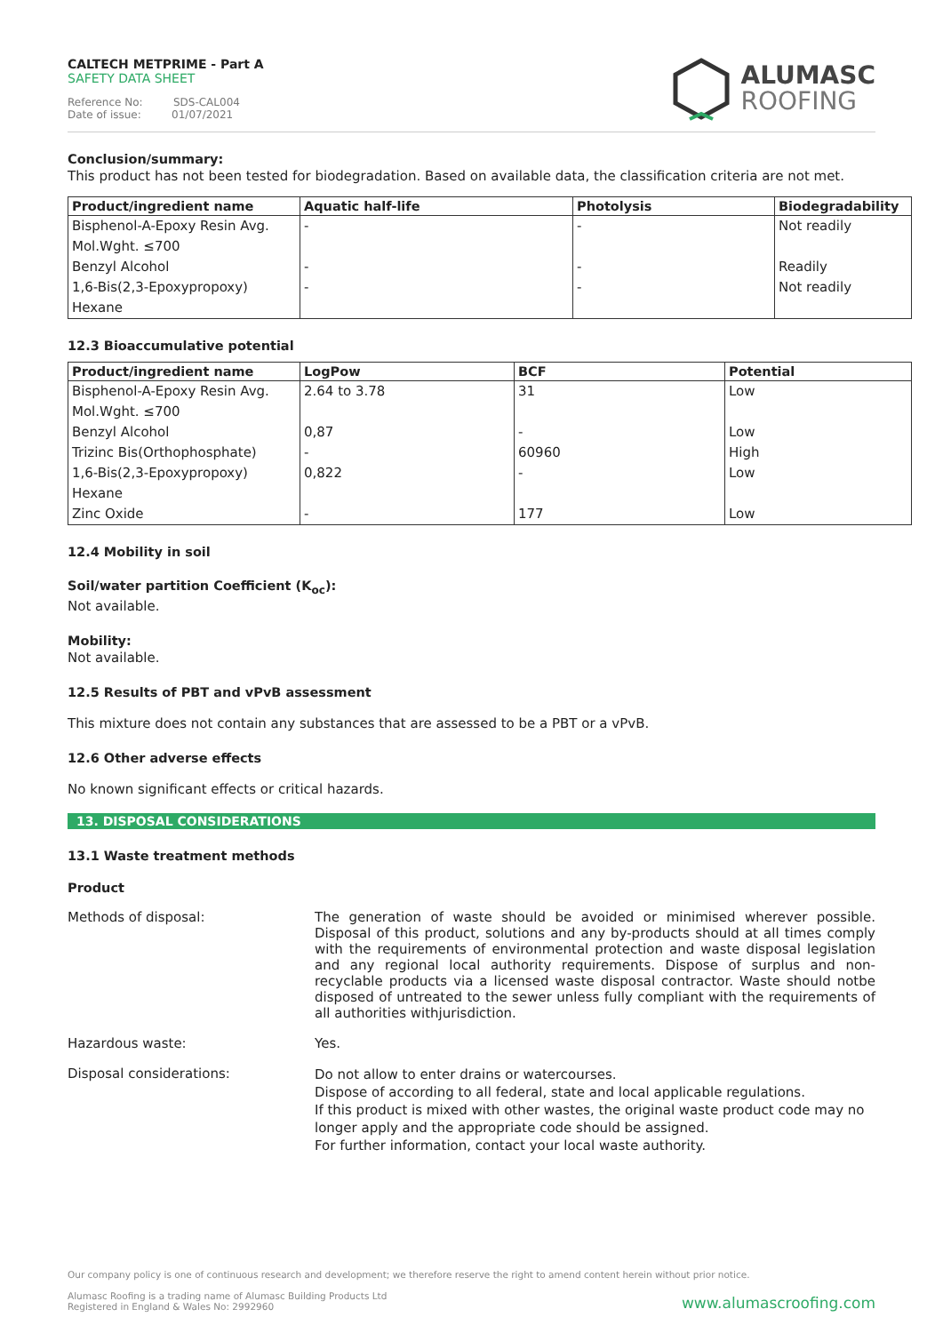CALTECH METPRIME - Part A
SAFETY DATA SHEET
Reference No: SDS-CAL004
Date of issue: 01/07/2021
ALUMASC
ROOFING
Conclusion/summary:
This product has not been tested for biodegradation. Based on available data, the classification criteria are not met.
| Product/ingredient name | Aquatic half-life | Photolysis | Biodegradability |
| --- | --- | --- | --- |
| Bisphenol-A-Epoxy Resin Avg. | - | - | Not readily |
| Mol.Wght. ≤700 | | | |
| Benzyl Alcohol | - | - | Readily |
| 1,6-Bis(2,3-Epoxypropoxy) | - | - | Not readily |
| Hexane | | | |
12.3 Bioaccumulative potential
| Product/ingredient name | LogPow | BCF | Potential |
| --- | --- | --- | --- |
| Bisphenol-A-Epoxy Resin Avg. | 2.64 to 3.78 | 31 | Low |
| Mol.Wght. ≤700 | | | |
| Benzyl Alcohol | 0,87 | - | Low |
| Trizinc Bis(Orthophosphate) | - | 60960 | High |
| 1,6-Bis(2,3-Epoxypropoxy) | 0,822 | - | Low |
| Hexane | | | |
| Zinc Oxide | - | 177 | Low |
12.4 Mobility in soil
Soil/water partition Coefficient (K<sub>oc</sub>):
Not available.
Mobility:
Not available.
12.5 Results of PBT and vPvB assessment
This mixture does not contain any substances that are assessed to be a PBT or a vPvB.
12.6 Other adverse effects
No known significant effects or critical hazards.
13. DISPOSAL CONSIDERATIONS
13.1 Waste treatment methods
Product
Methods of disposal: The generation of waste should be avoided or minimised wherever possible. Disposal of this product, solutions and any by-products should at all times comply with the requirements of environmental protection and waste disposal legislation and any regional local authority requirements. Dispose of surplus and non- recyclable products via a licensed waste disposal contractor. Waste should notbe disposed of untreated to the sewer unless fully compliant with the requirements of all authorities withjurisdiction.
Hazardous waste: Yes.
Disposal considerations:
Do not allow to enter drains or watercourses.
Dispose of according to all federal, state and local applicable regulations.
If this product is mixed with other wastes, the original waste product code may no longer apply and the appropriate code should be assigned.
For further information, contact your local waste authority.
Our company policy is one of continuous research and development; we therefore reserve the right to amend content herein without prior notice.
Alumasc Roofing is a trading name of Alumasc Building Products Ltd
Registered in England & Wales No: 2992960
www.alumascroofing.com